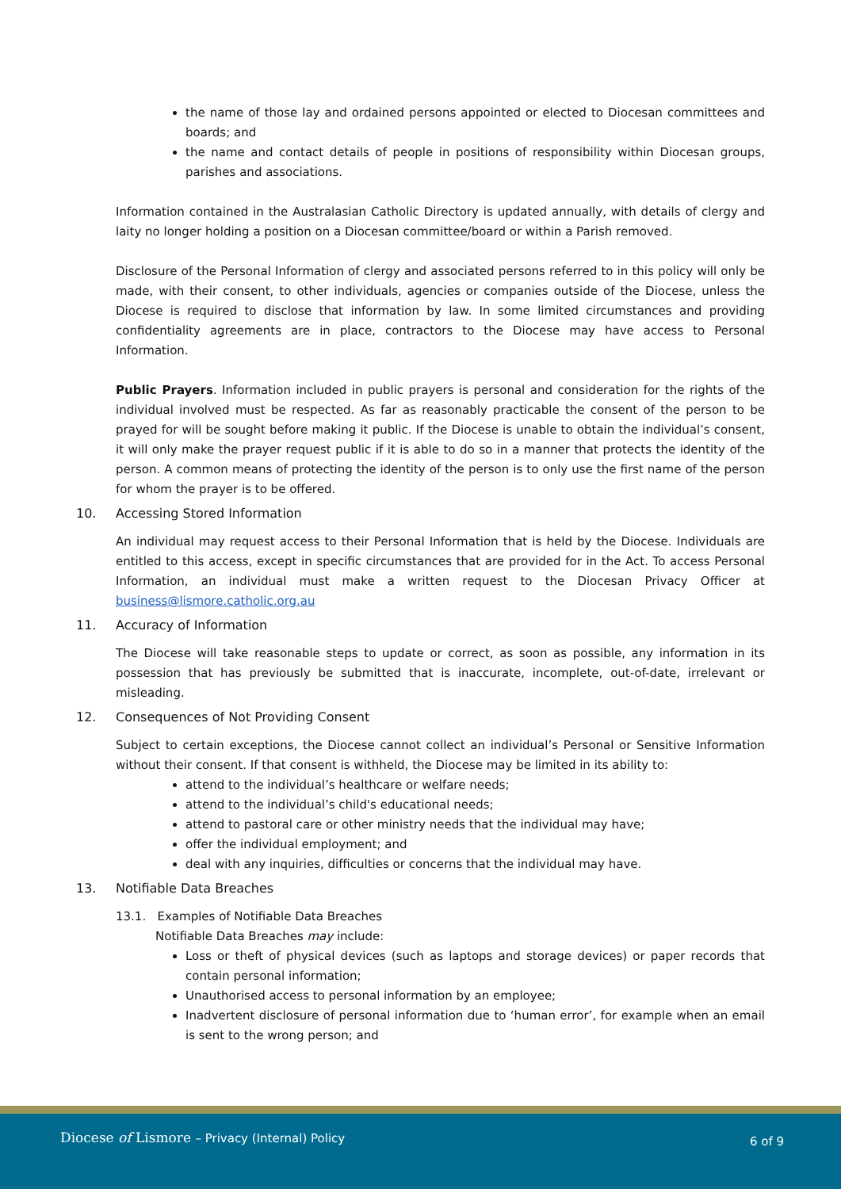the name of those lay and ordained persons appointed or elected to Diocesan committees and boards; and
the name and contact details of people in positions of responsibility within Diocesan groups, parishes and associations.
Information contained in the Australasian Catholic Directory is updated annually, with details of clergy and laity no longer holding a position on a Diocesan committee/board or within a Parish removed.
Disclosure of the Personal Information of clergy and associated persons referred to in this policy will only be made, with their consent, to other individuals, agencies or companies outside of the Diocese, unless the Diocese is required to disclose that information by law. In some limited circumstances and providing confidentiality agreements are in place, contractors to the Diocese may have access to Personal Information.
Public Prayers. Information included in public prayers is personal and consideration for the rights of the individual involved must be respected. As far as reasonably practicable the consent of the person to be prayed for will be sought before making it public. If the Diocese is unable to obtain the individual’s consent, it will only make the prayer request public if it is able to do so in a manner that protects the identity of the person. A common means of protecting the identity of the person is to only use the first name of the person for whom the prayer is to be offered.
10. Accessing Stored Information
An individual may request access to their Personal Information that is held by the Diocese. Individuals are entitled to this access, except in specific circumstances that are provided for in the Act. To access Personal Information, an individual must make a written request to the Diocesan Privacy Officer at business@lismore.catholic.org.au
11. Accuracy of Information
The Diocese will take reasonable steps to update or correct, as soon as possible, any information in its possession that has previously be submitted that is inaccurate, incomplete, out-of-date, irrelevant or misleading.
12. Consequences of Not Providing Consent
Subject to certain exceptions, the Diocese cannot collect an individual’s Personal or Sensitive Information without their consent. If that consent is withheld, the Diocese may be limited in its ability to:
attend to the individual’s healthcare or welfare needs;
attend to the individual’s child's educational needs;
attend to pastoral care or other ministry needs that the individual may have;
offer the individual employment; and
deal with any inquiries, difficulties or concerns that the individual may have.
13. Notifiable Data Breaches
13.1. Examples of Notifiable Data Breaches
Notifiable Data Breaches may include:
Loss or theft of physical devices (such as laptops and storage devices) or paper records that contain personal information;
Unauthorised access to personal information by an employee;
Inadvertent disclosure of personal information due to ‘human error’, for example when an email is sent to the wrong person; and
Diocese of Lismore – Privacy (Internal) Policy
6 of 9